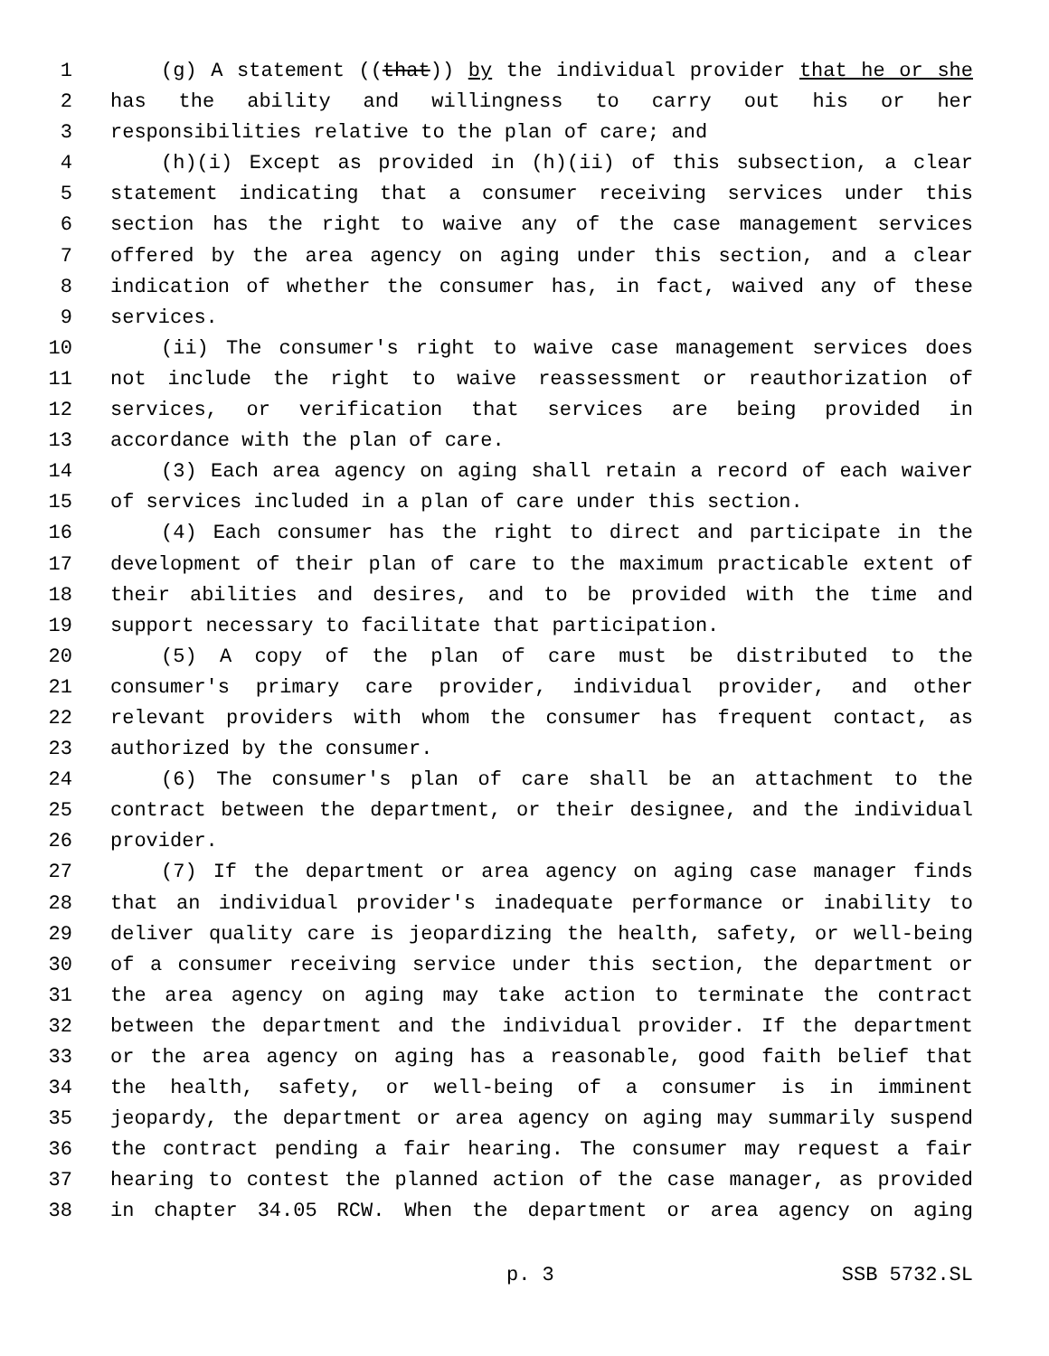1 (g) A statement ((that)) by the individual provider that he or she
2 has the ability and willingness to carry out his or her
3 responsibilities relative to the plan of care; and
4 (h)(i) Except as provided in (h)(ii) of this subsection, a clear
5 statement indicating that a consumer receiving services under this
6 section has the right to waive any of the case management services
7 offered by the area agency on aging under this section, and a clear
8 indication of whether the consumer has, in fact, waived any of these
9 services.
10 (ii) The consumer's right to waive case management services does
11 not include the right to waive reassessment or reauthorization of
12 services, or verification that services are being provided in
13 accordance with the plan of care.
14 (3) Each area agency on aging shall retain a record of each waiver
15 of services included in a plan of care under this section.
16 (4) Each consumer has the right to direct and participate in the
17 development of their plan of care to the maximum practicable extent of
18 their abilities and desires, and to be provided with the time and
19 support necessary to facilitate that participation.
20 (5) A copy of the plan of care must be distributed to the
21 consumer's primary care provider, individual provider, and other
22 relevant providers with whom the consumer has frequent contact, as
23 authorized by the consumer.
24 (6) The consumer's plan of care shall be an attachment to the
25 contract between the department, or their designee, and the individual
26 provider.
27 (7) If the department or area agency on aging case manager finds
28 that an individual provider's inadequate performance or inability to
29 deliver quality care is jeopardizing the health, safety, or well-being
30 of a consumer receiving service under this section, the department or
31 the area agency on aging may take action to terminate the contract
32 between the department and the individual provider. If the department
33 or the area agency on aging has a reasonable, good faith belief that
34 the health, safety, or well-being of a consumer is in imminent
35 jeopardy, the department or area agency on aging may summarily suspend
36 the contract pending a fair hearing. The consumer may request a fair
37 hearing to contest the planned action of the case manager, as provided
38 in chapter 34.05 RCW. When the department or area agency on aging
p. 3 SSB 5732.SL